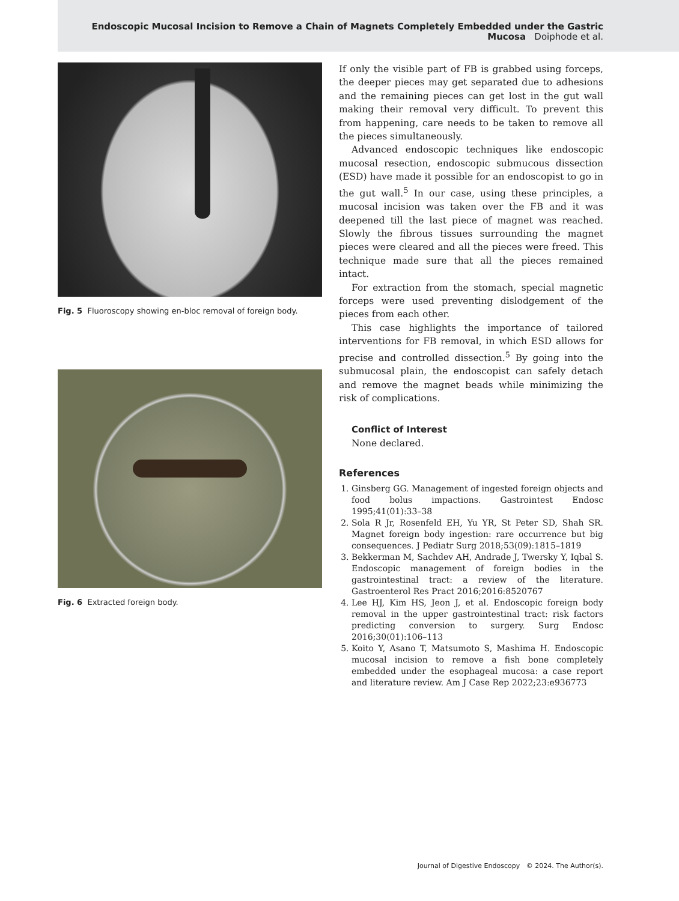Endoscopic Mucosal Incision to Remove a Chain of Magnets Completely Embedded under the Gastric Mucosa Doiphode et al.
Fig. 5 Fluoroscopy showing en-bloc removal of foreign body.
Fig. 6 Extracted foreign body.
If only the visible part of FB is grabbed using forceps, the deeper pieces may get separated due to adhesions and the remaining pieces can get lost in the gut wall making their removal very difficult. To prevent this from happening, care needs to be taken to remove all the pieces simultaneously.
Advanced endoscopic techniques like endoscopic mucosal resection, endoscopic submucous dissection (ESD) have made it possible for an endoscopist to go in the gut wall.<sup>5</sup> In our case, using these principles, a mucosal incision was taken over the FB and it was deepened till the last piece of magnet was reached. Slowly the fibrous tissues surrounding the magnet pieces were cleared and all the pieces were freed. This technique made sure that all the pieces remained intact.
For extraction from the stomach, special magnetic forceps were used preventing dislodgement of the pieces from each other.
This case highlights the importance of tailored interventions for FB removal, in which ESD allows for precise and controlled dissection.<sup>5</sup> By going into the submucosal plain, the endoscopist can safely detach and remove the magnet beads while minimizing the risk of complications.
Conflict of Interest
None declared.
References
1. Ginsberg GG. Management of ingested foreign objects and food bolus impactions. Gastrointest Endosc 1995;41(01):33–38
2. Sola R Jr, Rosenfeld EH, Yu YR, St Peter SD, Shah SR. Magnet foreign body ingestion: rare occurrence but big consequences. J Pediatr Surg 2018;53(09):1815–1819
3. Bekkerman M, Sachdev AH, Andrade J, Twersky Y, Iqbal S. Endoscopic management of foreign bodies in the gastrointestinal tract: a review of the literature. Gastroenterol Res Pract 2016;2016:8520767
4. Lee HJ, Kim HS, Jeon J, et al. Endoscopic foreign body removal in the upper gastrointestinal tract: risk factors predicting conversion to surgery. Surg Endosc 2016;30(01):106–113
5. Koito Y, Asano T, Matsumoto S, Mashima H. Endoscopic mucosal incision to remove a fish bone completely embedded under the esophageal mucosa: a case report and literature review. Am J Case Rep 2022;23:e936773
Journal of Digestive Endoscopy © 2024. The Author(s).